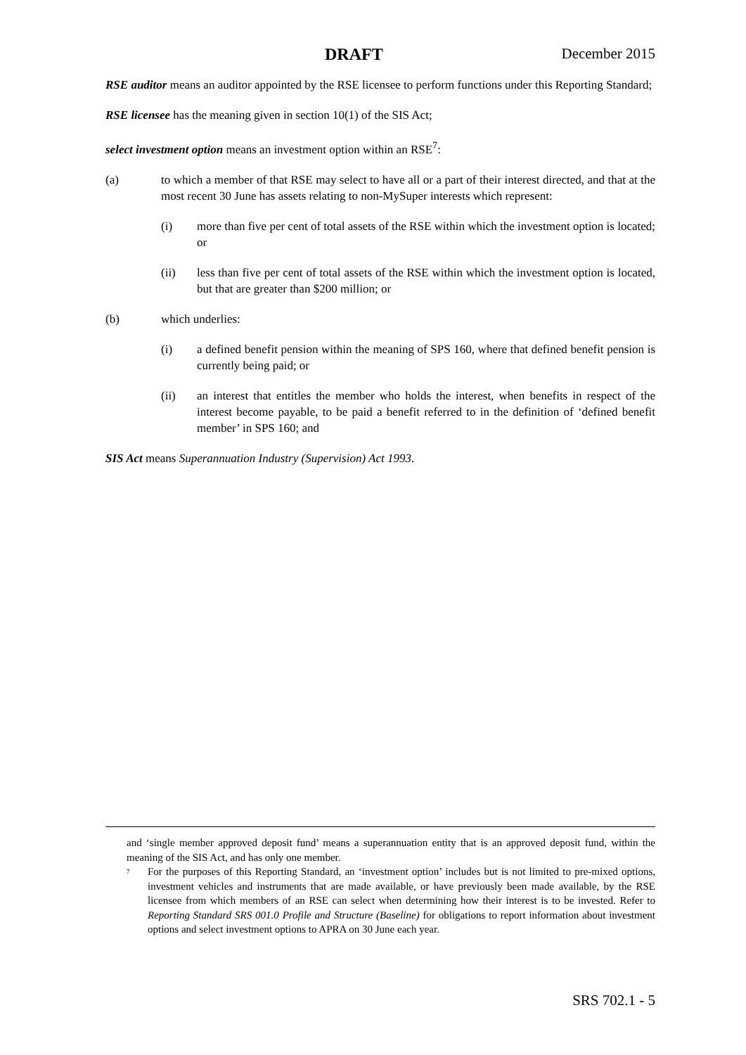DRAFT December 2015
RSE auditor means an auditor appointed by the RSE licensee to perform functions under this Reporting Standard;
RSE licensee has the meaning given in section 10(1) of the SIS Act;
select investment option means an investment option within an RSE<sup>7</sup>:
(a) to which a member of that RSE may select to have all or a part of their interest directed, and that at the most recent 30 June has assets relating to non-MySuper interests which represent:
(i) more than five per cent of total assets of the RSE within which the investment option is located; or
(ii) less than five per cent of total assets of the RSE within which the investment option is located, but that are greater than $200 million; or
(b) which underlies:
(i) a defined benefit pension within the meaning of SPS 160, where that defined benefit pension is currently being paid; or
(ii) an interest that entitles the member who holds the interest, when benefits in respect of the interest become payable, to be paid a benefit referred to in the definition of ‘defined benefit member’ in SPS 160; and
SIS Act means Superannuation Industry (Supervision) Act 1993.
and ‘single member approved deposit fund’ means a superannuation entity that is an approved deposit fund, within the meaning of the SIS Act, and has only one member.
7
For the purposes of this Reporting Standard, an ‘investment option’ includes but is not limited to pre-mixed options, investment vehicles and instruments that are made available, or have previously been made available, by the RSE licensee from which members of an RSE can select when determining how their interest is to be invested. Refer to Reporting Standard SRS 001.0 Profile and Structure (Baseline) for obligations to report information about investment options and select investment options to APRA on 30 June each year.
SRS 702.1 - 5